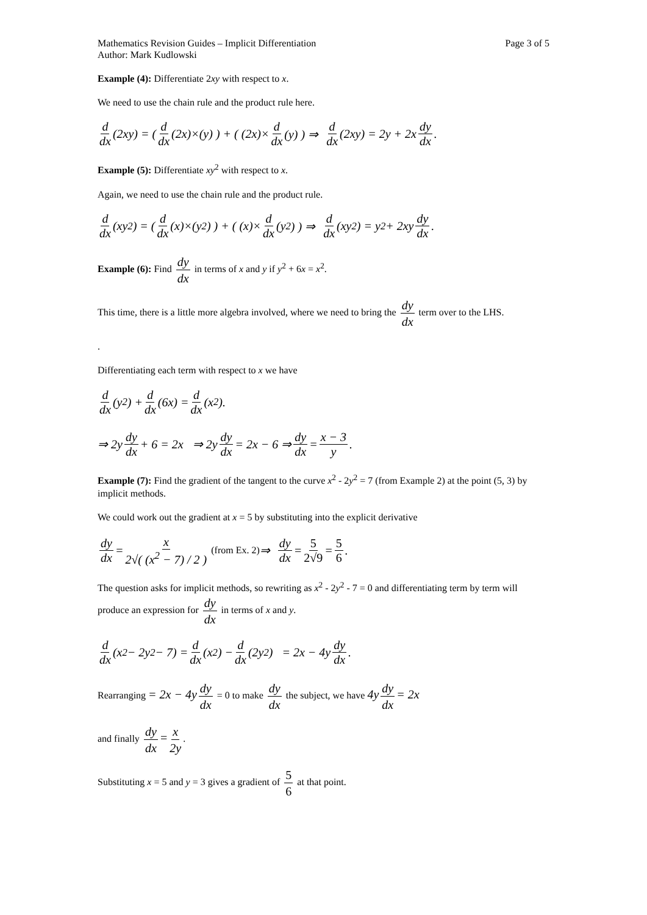Mathematics Revision Guides – Implicit Differentiation Page 3 of 5
Author: Mark Kudlowski
Example (4): Differentiate 2xy with respect to x.
We need to use the chain rule and the product rule here.
d dx (2xy) = ( d dx (2x)×(y) ) + ( (2x)× d dx (y) ) ⇒ d dx (2xy) = 2y + 2x dy dx.
Example (5): Differentiate xy<sup>2</sup> with respect to x.
Again, we need to use the chain rule and the product rule.
d dx (xy<sup>2</sup>) = ( d dx (x)×(y<sup>2</sup>) ) + ( (x)× d dx (y<sup>2</sup>) ) ⇒ d dx (xy<sup>2</sup>) = y<sup>2</sup> + 2xy dy dx.
Example (6): Find dy dx in terms of x and y if y<sup>2</sup> + 6x = x<sup>2</sup>.
This time, there is a little more algebra involved, where we need to bring the dy dx term over to the LHS.
.
Differentiating each term with respect to x we have
d dx (y<sup>2</sup>) + d dx (6x) = d dx (x<sup>2</sup>).
⇒ 2y dy dx + 6 = 2x ⇒ 2y dy dx = 2x − 6 ⇒ dy dx = x − 3 y.
Example (7): Find the gradient of the tangent to the curve x<sup>2</sup> - 2y<sup>2</sup> = 7 (from Example 2) at the point (5, 3) by implicit methods.
We could work out the gradient at x = 5 by substituting into the explicit derivative
dy dx = x 2√( (x<sup>2</sup> − 7) / 2 ) (from Ex. 2) ⇒ dy dx = 5 2√9 = 5 6.
The question asks for implicit methods, so rewriting as x<sup>2</sup> - 2y<sup>2</sup> - 7 = 0 and differentiating term by term will produce an expression for dy dx in terms of x and y.
d dx (x<sup>2</sup> − 2y<sup>2</sup> − 7) = d dx (x<sup>2</sup>) − d dx (2y<sup>2</sup>) = 2x − 4y dy dx.
Rearranging = 2x − 4y dy dx = 0 to make dy dx the subject, we have 4y dy dx = 2x
and finally dy dx = x 2y.
Substituting x = 5 and y = 3 gives a gradient of 5 6 at that point.